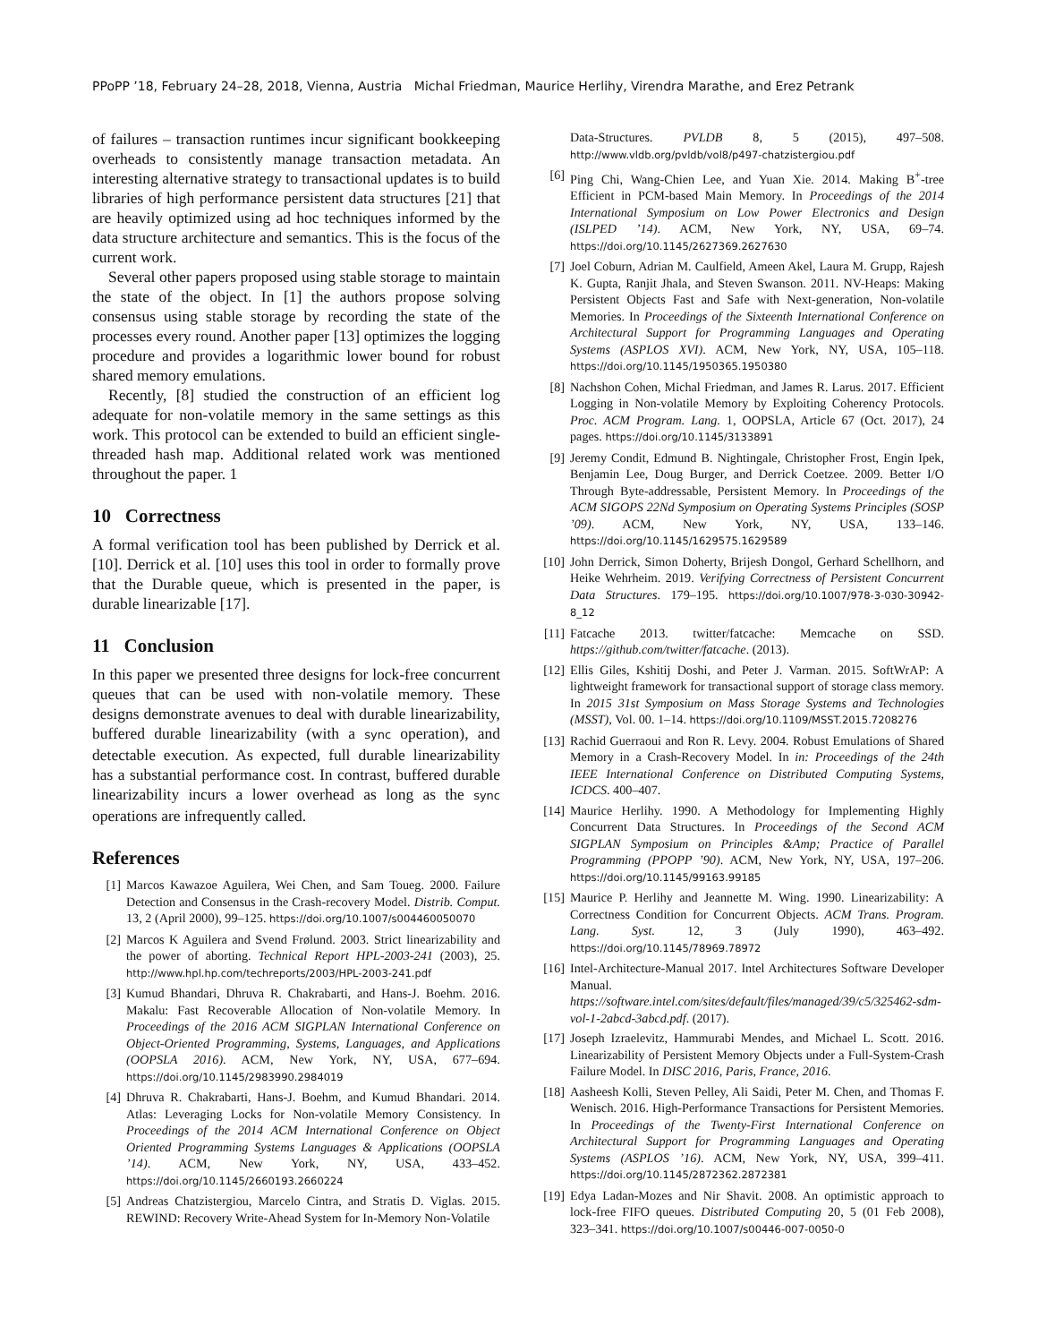PPoPP ’18, February 24–28, 2018, Vienna, Austria Michal Friedman, Maurice Herlihy, Virendra Marathe, and Erez Petrank
of failures – transaction runtimes incur significant bookkeeping overheads to consistently manage transaction metadata. An interesting alternative strategy to transactional updates is to build libraries of high performance persistent data structures [21] that are heavily optimized using ad hoc techniques informed by the data structure architecture and semantics. This is the focus of the current work.
Several other papers proposed using stable storage to maintain the state of the object. In [1] the authors propose solving consensus using stable storage by recording the state of the processes every round. Another paper [13] optimizes the logging procedure and provides a logarithmic lower bound for robust shared memory emulations.
Recently, [8] studied the construction of an efficient log adequate for non-volatile memory in the same settings as this work. This protocol can be extended to build an efficient single-threaded hash map. Additional related work was mentioned throughout the paper. 1
10 Correctness
A formal verification tool has been published by Derrick et al. [10]. Derrick et al. [10] uses this tool in order to formally prove that the Durable queue, which is presented in the paper, is durable linearizable [17].
11 Conclusion
In this paper we presented three designs for lock-free concurrent queues that can be used with non-volatile memory. These designs demonstrate avenues to deal with durable linearizability, buffered durable linearizability (with a sync operation), and detectable execution. As expected, full durable linearizability has a substantial performance cost. In contrast, buffered durable linearizability incurs a lower overhead as long as the sync operations are infrequently called.
References
[1] Marcos Kawazoe Aguilera, Wei Chen, and Sam Toueg. 2000. Failure Detection and Consensus in the Crash-recovery Model. Distrib. Comput. 13, 2 (April 2000), 99–125. https://doi.org/10.1007/s004460050070
[2] Marcos K Aguilera and Svend Frølund. 2003. Strict linearizability and the power of aborting. Technical Report HPL-2003-241 (2003), 25. http://www.hpl.hp.com/techreports/2003/HPL-2003-241.pdf
[3] Kumud Bhandari, Dhruva R. Chakrabarti, and Hans-J. Boehm. 2016. Makalu: Fast Recoverable Allocation of Non-volatile Memory. In Proceedings of the 2016 ACM SIGPLAN International Conference on Object-Oriented Programming, Systems, Languages, and Applications (OOPSLA 2016). ACM, New York, NY, USA, 677–694. https://doi.org/10.1145/2983990.2984019
[4] Dhruva R. Chakrabarti, Hans-J. Boehm, and Kumud Bhandari. 2014. Atlas: Leveraging Locks for Non-volatile Memory Consistency. In Proceedings of the 2014 ACM International Conference on Object Oriented Programming Systems Languages & Applications (OOPSLA ’14). ACM, New York, NY, USA, 433–452. https://doi.org/10.1145/2660193.2660224
[5] Andreas Chatzistergiou, Marcelo Cintra, and Stratis D. Viglas. 2015. REWIND: Recovery Write-Ahead System for In-Memory Non-Volatile
Data-Structures. PVLDB 8, 5 (2015), 497–508. http://www.vldb.org/pvldb/vol8/p497-chatzistergiou.pdf
[6] Ping Chi, Wang-Chien Lee, and Yuan Xie. 2014. Making B<sup>+</sup>-tree Efficient in PCM-based Main Memory. In Proceedings of the 2014 International Symposium on Low Power Electronics and Design (ISLPED ’14). ACM, New York, NY, USA, 69–74. https://doi.org/10.1145/2627369.2627630
[7] Joel Coburn, Adrian M. Caulfield, Ameen Akel, Laura M. Grupp, Rajesh K. Gupta, Ranjit Jhala, and Steven Swanson. 2011. NV-Heaps: Making Persistent Objects Fast and Safe with Next-generation, Non-volatile Memories. In Proceedings of the Sixteenth International Conference on Architectural Support for Programming Languages and Operating Systems (ASPLOS XVI). ACM, New York, NY, USA, 105–118. https://doi.org/10.1145/1950365.1950380
[8] Nachshon Cohen, Michal Friedman, and James R. Larus. 2017. Efficient Logging in Non-volatile Memory by Exploiting Coherency Protocols. Proc. ACM Program. Lang. 1, OOPSLA, Article 67 (Oct. 2017), 24 pages. https://doi.org/10.1145/3133891
[9] Jeremy Condit, Edmund B. Nightingale, Christopher Frost, Engin Ipek, Benjamin Lee, Doug Burger, and Derrick Coetzee. 2009. Better I/O Through Byte-addressable, Persistent Memory. In Proceedings of the ACM SIGOPS 22Nd Symposium on Operating Systems Principles (SOSP ’09). ACM, New York, NY, USA, 133–146. https://doi.org/10.1145/1629575.1629589
[10] John Derrick, Simon Doherty, Brijesh Dongol, Gerhard Schellhorn, and Heike Wehrheim. 2019. Verifying Correctness of Persistent Concurrent Data Structures. 179–195. https://doi.org/10.1007/978-3-030-30942-8_12
[11] Fatcache 2013. twitter/fatcache: Memcache on SSD. https://github.com/twitter/fatcache. (2013).
[12] Ellis Giles, Kshitij Doshi, and Peter J. Varman. 2015. SoftWrAP: A lightweight framework for transactional support of storage class memory. In 2015 31st Symposium on Mass Storage Systems and Technologies (MSST), Vol. 00. 1–14. https://doi.org/10.1109/MSST.2015.7208276
[13] Rachid Guerraoui and Ron R. Levy. 2004. Robust Emulations of Shared Memory in a Crash-Recovery Model. In in: Proceedings of the 24th IEEE International Conference on Distributed Computing Systems, ICDCS. 400–407.
[14] Maurice Herlihy. 1990. A Methodology for Implementing Highly Concurrent Data Structures. In Proceedings of the Second ACM SIGPLAN Symposium on Principles &Amp; Practice of Parallel Programming (PPOPP ’90). ACM, New York, NY, USA, 197–206. https://doi.org/10.1145/99163.99185
[15] Maurice P. Herlihy and Jeannette M. Wing. 1990. Linearizability: A Correctness Condition for Concurrent Objects. ACM Trans. Program. Lang. Syst. 12, 3 (July 1990), 463–492. https://doi.org/10.1145/78969.78972
[16] Intel-Architecture-Manual 2017. Intel Architectures Software Developer Manual. https://software.intel.com/sites/default/files/managed/39/c5/325462-sdm-vol-1-2abcd-3abcd.pdf. (2017).
[17] Joseph Izraelevitz, Hammurabi Mendes, and Michael L. Scott. 2016. Linearizability of Persistent Memory Objects under a Full-System-Crash Failure Model. In DISC 2016, Paris, France, 2016.
[18] Aasheesh Kolli, Steven Pelley, Ali Saidi, Peter M. Chen, and Thomas F. Wenisch. 2016. High-Performance Transactions for Persistent Memories. In Proceedings of the Twenty-First International Conference on Architectural Support for Programming Languages and Operating Systems (ASPLOS ’16). ACM, New York, NY, USA, 399–411. https://doi.org/10.1145/2872362.2872381
[19] Edya Ladan-Mozes and Nir Shavit. 2008. An optimistic approach to lock-free FIFO queues. Distributed Computing 20, 5 (01 Feb 2008), 323–341. https://doi.org/10.1007/s00446-007-0050-0